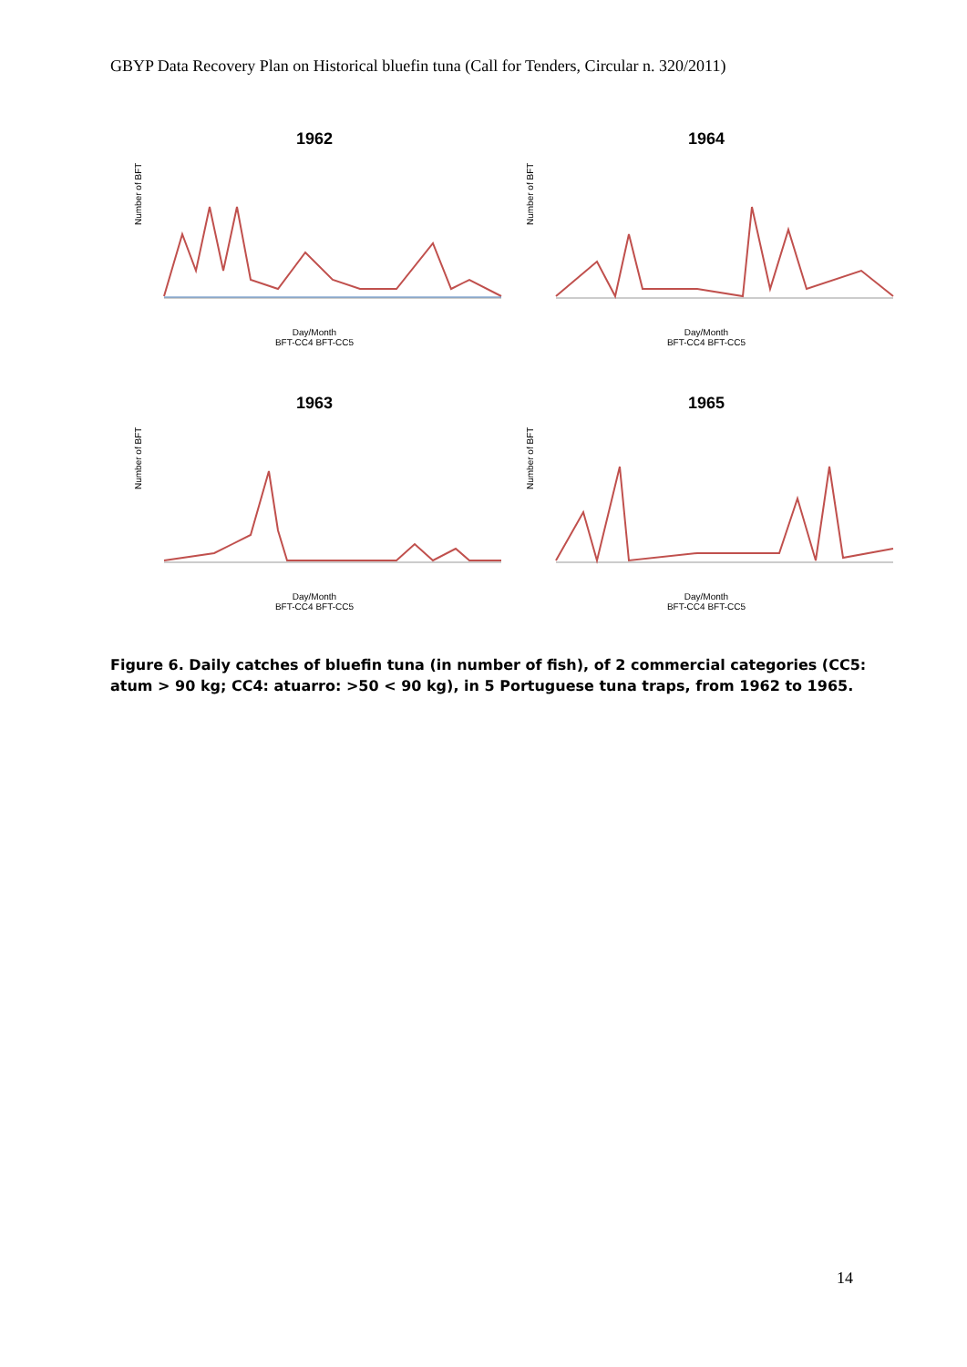GBYP Data Recovery Plan on Historical bluefin tuna (Call for Tenders, Circular n. 320/2011)
1962
Number of BFT
Day/Month
BFT-CC4 BFT-CC5
1964
Number of BFT
Day/Month
BFT-CC4 BFT-CC5
1963
Number of BFT
Day/Month
BFT-CC4 BFT-CC5
1965
Number of BFT
Day/Month
BFT-CC4 BFT-CC5
Figure 6. Daily catches of bluefin tuna (in number of fish), of 2 commercial categories (CC5: atum > 90 kg; CC4: atuarro: >50 < 90 kg), in 5 Portuguese tuna traps, from 1962 to 1965.
14